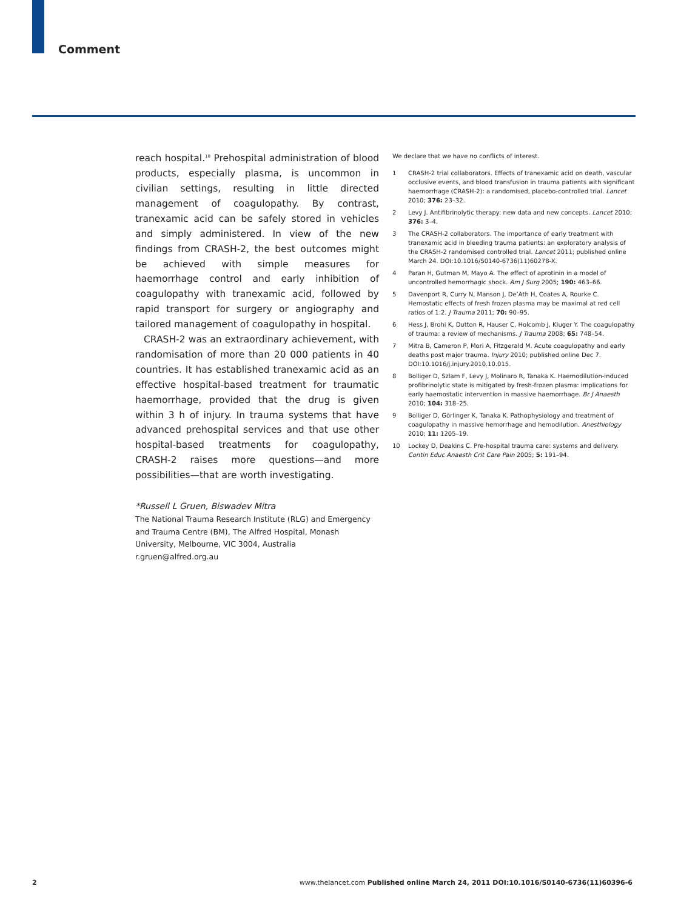Comment
reach hospital.<sup>10</sup> Prehospital administration of blood products, especially plasma, is uncommon in civilian settings, resulting in little directed management of coagulopathy. By contrast, tranexamic acid can be safely stored in vehicles and simply administered. In view of the new findings from CRASH-2, the best outcomes might be achieved with simple measures for haemorrhage control and early inhibition of coagulopathy with tranexamic acid, followed by rapid transport for surgery or angiography and tailored management of coagulopathy in hospital.
CRASH-2 was an extraordinary achievement, with randomisation of more than 20 000 patients in 40 countries. It has established tranexamic acid as an effective hospital-based treatment for traumatic haemorrhage, provided that the drug is given within 3 h of injury. In trauma systems that have advanced prehospital services and that use other hospital-based treatments for coagulopathy, CRASH-2 raises more questions—and more possibilities—that are worth investigating.
*Russell L Gruen, Biswadev Mitra
The National Trauma Research Institute (RLG) and Emergency and Trauma Centre (BM), The Alfred Hospital, Monash University, Melbourne, VIC 3004, Australia
r.gruen@alfred.org.au
We declare that we have no conflicts of interest.
1 CRASH-2 trial collaborators. Effects of tranexamic acid on death, vascular occlusive events, and blood transfusion in trauma patients with significant haemorrhage (CRASH-2): a randomised, placebo-controlled trial. Lancet 2010; 376: 23–32.
2 Levy J. Antifibrinolytic therapy: new data and new concepts. Lancet 2010; 376: 3–4.
3 The CRASH-2 collaborators. The importance of early treatment with tranexamic acid in bleeding trauma patients: an exploratory analysis of the CRASH-2 randomised controlled trial. Lancet 2011; published online March 24. DOI:10.1016/S0140-6736(11)60278-X.
4 Paran H, Gutman M, Mayo A. The effect of aprotinin in a model of uncontrolled hemorrhagic shock. Am J Surg 2005; 190: 463–66.
5 Davenport R, Curry N, Manson J, De’Ath H, Coates A, Rourke C. Hemostatic effects of fresh frozen plasma may be maximal at red cell ratios of 1:2. J Trauma 2011; 70: 90–95.
6 Hess J, Brohi K, Dutton R, Hauser C, Holcomb J, Kluger Y. The coagulopathy of trauma: a review of mechanisms. J Trauma 2008; 65: 748–54.
7 Mitra B, Cameron P, Mori A, Fitzgerald M. Acute coagulopathy and early deaths post major trauma. Injury 2010; published online Dec 7. DOI:10.1016/j.injury.2010.10.015.
8 Bolliger D, Szlam F, Levy J, Molinaro R, Tanaka K. Haemodilution-induced profibrinolytic state is mitigated by fresh-frozen plasma: implications for early haemostatic intervention in massive haemorrhage. Br J Anaesth 2010; 104: 318–25.
9 Bolliger D, Görlinger K, Tanaka K. Pathophysiology and treatment of coagulopathy in massive hemorrhage and hemodilution. Anesthiology 2010; 11: 1205–19.
10 Lockey D, Deakins C. Pre-hospital trauma care: systems and delivery. Contin Educ Anaesth Crit Care Pain 2005; 5: 191–94.
2 www.thelancet.com Published online March 24, 2011 DOI:10.1016/S0140-6736(11)60396-6